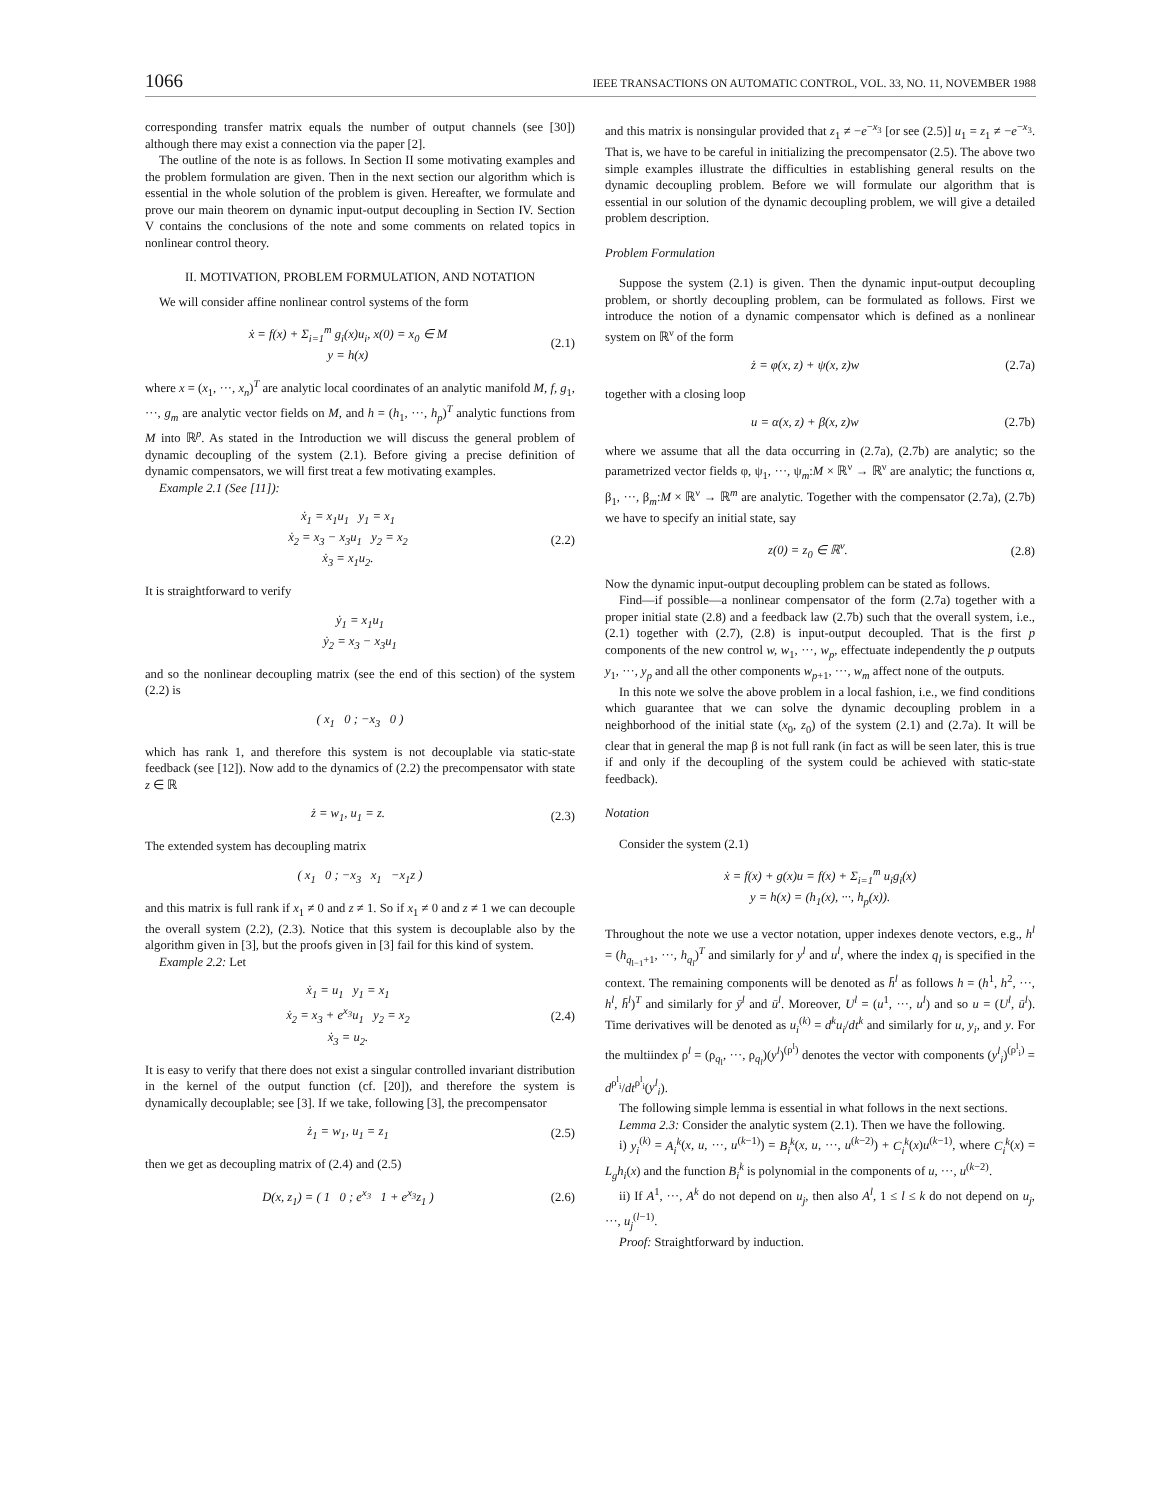1066 IEEE TRANSACTIONS ON AUTOMATIC CONTROL, VOL. 33, NO. 11, NOVEMBER 1988
corresponding transfer matrix equals the number of output channels (see [30]) although there may exist a connection via the paper [2].
The outline of the note is as follows. In Section II some motivating examples and the problem formulation are given. Then in the next section our algorithm which is essential in the whole solution of the problem is given. Hereafter, we formulate and prove our main theorem on dynamic input-output decoupling in Section IV. Section V contains the conclusions of the note and some comments on related topics in nonlinear control theory.
II. MOTIVATION, PROBLEM FORMULATION, AND NOTATION
We will consider affine nonlinear control systems of the form
ẋ = f(x) + Σ<sub>i=1</sub><sup>m</sup> g<sub>i</sub>(x)u<sub>i</sub>, x(0) = x<sub>0</sub> ∈ M
y = h(x)
(2.1)
where x = (x<sub>1</sub>, ···, x<sub>n</sub>)<sup>T</sup> are analytic local coordinates of an analytic manifold M, f, g<sub>1</sub>, ···, g<sub>m</sub> are analytic vector fields on M, and h = (h<sub>1</sub>, ···, h<sub>p</sub>)<sup>T</sup> analytic functions from M into ℝ<sup>p</sup>. As stated in the Introduction we will discuss the general problem of dynamic decoupling of the system (2.1). Before giving a precise definition of dynamic compensators, we will first treat a few motivating examples.
Example 2.1 (See [11]):
ẋ<sub>1</sub> = x<sub>1</sub>u<sub>1</sub> y<sub>1</sub> = x<sub>1</sub>
ẋ<sub>2</sub> = x<sub>3</sub> − x<sub>3</sub>u<sub>1</sub> y<sub>2</sub> = x<sub>2</sub>
ẋ<sub>3</sub> = x<sub>1</sub>u<sub>2</sub>.
(2.2)
It is straightforward to verify
ẏ<sub>1</sub> = x<sub>1</sub>u<sub>1</sub>
ẏ<sub>2</sub> = x<sub>3</sub> − x<sub>3</sub>u<sub>1</sub>
and so the nonlinear decoupling matrix (see the end of this section) of the system (2.2) is
( x<sub>1</sub> 0 ; −x<sub>3</sub> 0 )
which has rank 1, and therefore this system is not decouplable via static-state feedback (see [12]). Now add to the dynamics of (2.2) the precompensator with state z ∈ ℝ
ż = w<sub>1</sub>, u<sub>1</sub> = z. (2.3)
The extended system has decoupling matrix
( x<sub>1</sub> 0 ; −x<sub>3</sub> x<sub>1</sub> −x<sub>1</sub>z )
and this matrix is full rank if x<sub>1</sub> ≠ 0 and z ≠ 1. So if x<sub>1</sub> ≠ 0 and z ≠ 1 we can decouple the overall system (2.2), (2.3). Notice that this system is decouplable also by the algorithm given in [3], but the proofs given in [3] fail for this kind of system.
Example 2.2: Let
ẋ<sub>1</sub> = u<sub>1</sub> y<sub>1</sub> = x<sub>1</sub>
ẋ<sub>2</sub> = x<sub>3</sub> + e<sup>x<sub>3</sub></sup>u<sub>1</sub> y<sub>2</sub> = x<sub>2</sub>
ẋ<sub>3</sub> = u<sub>2</sub>.
(2.4)
It is easy to verify that there does not exist a singular controlled invariant distribution in the kernel of the output function (cf. [20]), and therefore the system is dynamically decouplable; see [3]. If we take, following [3], the precompensator
ż<sub>1</sub> = w<sub>1</sub>, u<sub>1</sub> = z<sub>1</sub> (2.5)
then we get as decoupling matrix of (2.4) and (2.5)
D(x, z<sub>1</sub>) = ( 1 0 ; e<sup>x<sub>3</sub></sup> 1 + e<sup>x<sub>3</sub></sup>z<sub>1</sub> )
(2.6)
and this matrix is nonsingular provided that z<sub>1</sub> ≠ −e<sup>−x<sub>3</sub></sup> [or see (2.5)] u<sub>1</sub> = z<sub>1</sub> ≠ −e<sup>−x<sub>3</sub></sup>. That is, we have to be careful in initializing the precompensator (2.5). The above two simple examples illustrate the difficulties in establishing general results on the dynamic decoupling problem. Before we will formulate our algorithm that is essential in our solution of the dynamic decoupling problem, we will give a detailed problem description.
Problem Formulation
Suppose the system (2.1) is given. Then the dynamic input-output decoupling problem, or shortly decoupling problem, can be formulated as follows. First we introduce the notion of a dynamic compensator which is defined as a nonlinear system on ℝ<sup>ν</sup> of the form
ż = φ(x, z) + ψ(x, z)w (2.7a)
together with a closing loop
u = α(x, z) + β(x, z)w (2.7b)
where we assume that all the data occurring in (2.7a), (2.7b) are analytic; so the parametrized vector fields φ, ψ<sub>1</sub>, ···, ψ<sub>m</sub>:M × ℝ<sup>ν</sup> → ℝ<sup>ν</sup> are analytic; the functions α, β<sub>1</sub>, ···, β<sub>m</sub>:M × ℝ<sup>ν</sup> → ℝ<sup>m</sup> are analytic. Together with the compensator (2.7a), (2.7b) we have to specify an initial state, say
z(0) = z<sub>0</sub> ∈ ℝ<sup>ν</sup>. (2.8)
Now the dynamic input-output decoupling problem can be stated as follows.
Find—if possible—a nonlinear compensator of the form (2.7a) together with a proper initial state (2.8) and a feedback law (2.7b) such that the overall system, i.e., (2.1) together with (2.7), (2.8) is input-output decoupled. That is the first p components of the new control w, w<sub>1</sub>, ···, w<sub>p</sub>, effectuate independently the p outputs y<sub>1</sub>, ···, y<sub>p</sub> and all the other components w<sub>p+1</sub>, ···, w<sub>m</sub> affect none of the outputs.
In this note we solve the above problem in a local fashion, i.e., we find conditions which guarantee that we can solve the dynamic decoupling problem in a neighborhood of the initial state (x<sub>0</sub>, z<sub>0</sub>) of the system (2.1) and (2.7a). It will be clear that in general the map β is not full rank (in fact as will be seen later, this is true if and only if the decoupling of the system could be achieved with static-state feedback).
Notation
Consider the system (2.1)
ẋ = f(x) + g(x)u = f(x) + Σ<sub>i=1</sub><sup>m</sup> u<sub>i</sub>g<sub>i</sub>(x)
y = h(x) = (h<sub>1</sub>(x), ···, h<sub>p</sub>(x)).
Throughout the note we use a vector notation, upper indexes denote vectors, e.g., h<sup>l</sup> = (h<sub>q<sub>l−1</sub>+1</sub>, ···, h<sub>q<sub>l</sub></sub>)<sup>T</sup> and similarly for y<sup>l</sup> and u<sup>l</sup>, where the index q<sub>l</sub> is specified in the context. The remaining components will be denoted as h̄<sup>l</sup> as follows h = (h<sup>1</sup>, h<sup>2</sup>, ···, h<sup>l</sup>, h̄<sup>l</sup>)<sup>T</sup> and similarly for ȳ<sup>l</sup> and ū<sup>l</sup>. Moreover, U<sup>l</sup> = (u<sup>1</sup>, ···, u<sup>l</sup>) and so u = (U<sup>l</sup>, ū<sup>l</sup>). Time derivatives will be denoted as u<sub>i</sub><sup>(k)</sup> = d<sup>k</sup>u<sub>i</sub>/dt<sup>k</sup> and similarly for u, y<sub>i</sub>, and y. For the multiindex ρ<sup>l</sup> = (ρ<sub>q<sub>l</sub></sub>, ···, ρ<sub>q<sub>l</sub></sub>)(y<sup>l</sup>)<sup>(ρ<sup>l</sup>)</sup> denotes the vector with components (y<sup>l</sup><sub>i</sub>)<sup>(ρ<sup>l</sup><sub>i</sub>)</sup> = d<sup>ρ<sup>l</sup><sub>i</sub></sup>/dt<sup>ρ<sup>l</sup><sub>i</sub></sup>(y<sup>l</sup><sub>i</sub>).
The following simple lemma is essential in what follows in the next sections.
Lemma 2.3: Consider the analytic system (2.1). Then we have the following.
i) y<sub>i</sub><sup>(k)</sup> = A<sub>i</sub><sup>k</sup>(x, u, ···, u<sup>(k−1)</sup>) = B<sub>i</sub><sup>k</sup>(x, u, ···, u<sup>(k−2)</sup>) + C<sub>i</sub><sup>k</sup>(x)u<sup>(k−1)</sup>, where C<sub>i</sub><sup>k</sup>(x) = L<sub>g</sub>h<sub>i</sub>(x) and the function B<sub>i</sub><sup>k</sup> is polynomial in the components of u, ···, u<sup>(k−2)</sup>.
ii) If A<sup>1</sup>, ···, A<sup>k</sup> do not depend on u<sub>j</sub>, then also A<sup>l</sup>, 1 ≤ l ≤ k do not depend on u<sub>j</sub>, ···, u<sub>j</sub><sup>(l−1)</sup>.
Proof: Straightforward by induction.